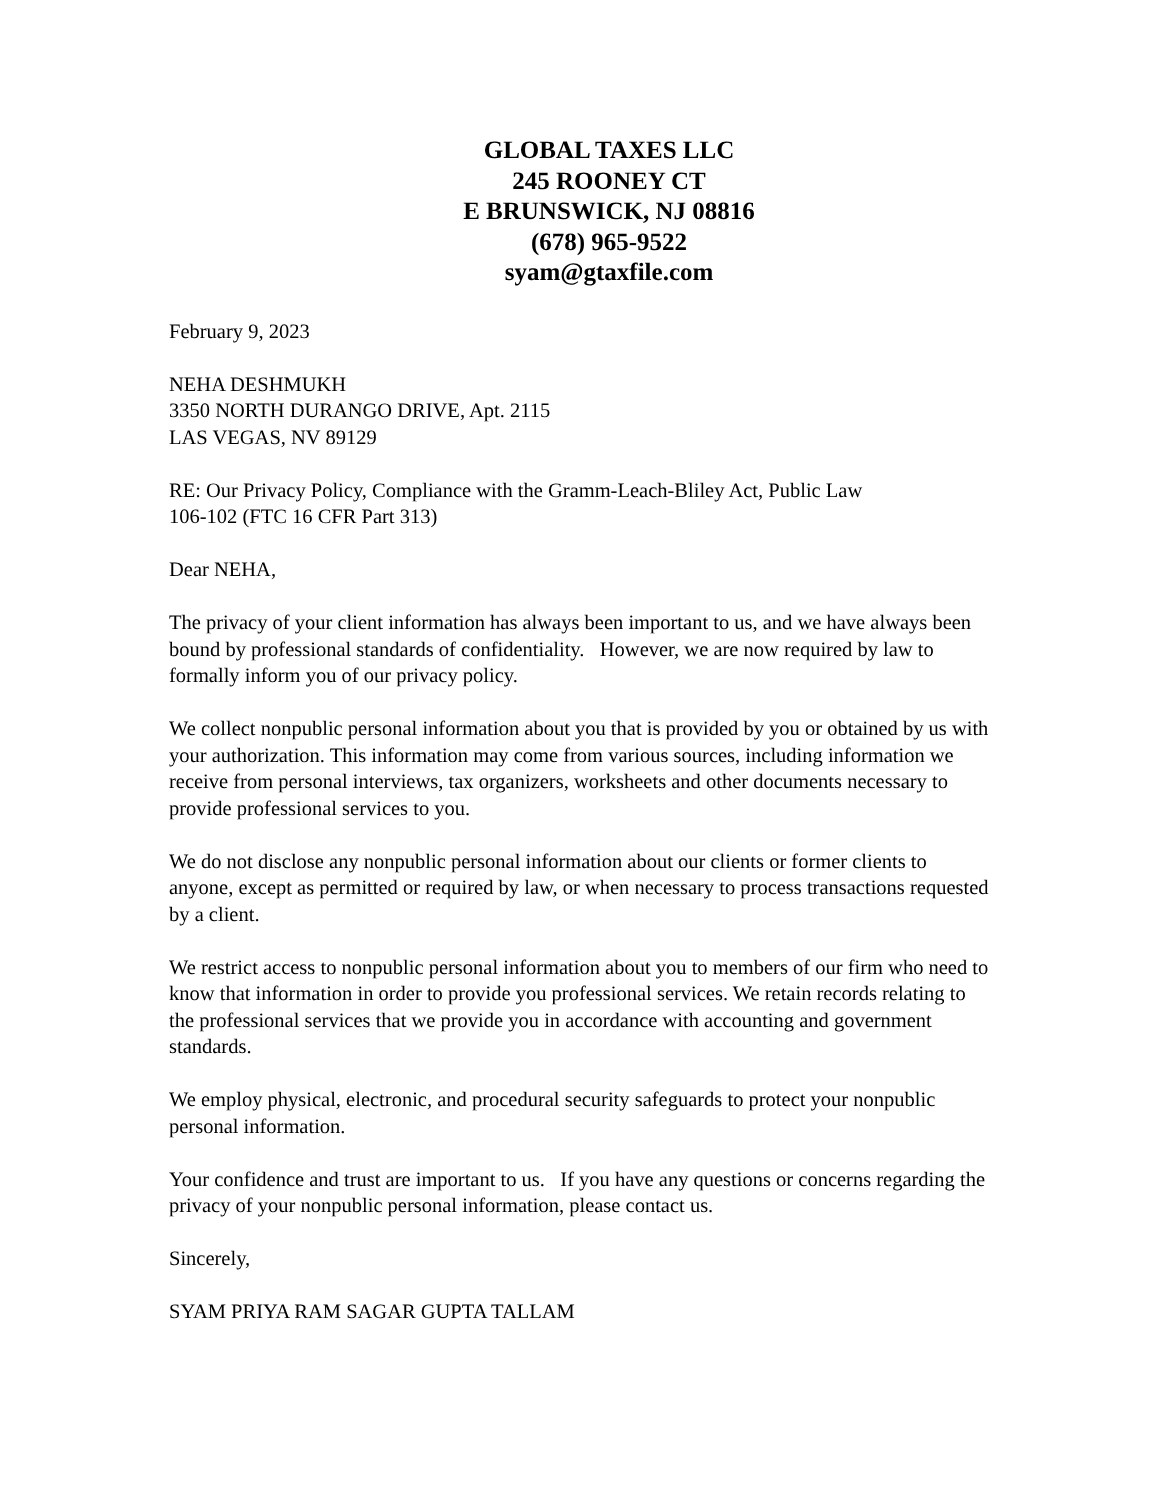GLOBAL TAXES LLC
245 ROONEY CT
E BRUNSWICK, NJ 08816
(678) 965-9522
syam@gtaxfile.com
February 9, 2023
NEHA DESHMUKH
3350 NORTH DURANGO DRIVE, Apt. 2115
LAS VEGAS, NV 89129
RE: Our Privacy Policy, Compliance with the Gramm-Leach-Bliley Act, Public Law
106-102 (FTC 16 CFR Part 313)
Dear NEHA,
The privacy of your client information has always been important to us, and we have always been bound by professional standards of confidentiality. However, we are now required by law to formally inform you of our privacy policy.
We collect nonpublic personal information about you that is provided by you or obtained by us with your authorization. This information may come from various sources, including information we receive from personal interviews, tax organizers, worksheets and other documents necessary to provide professional services to you.
We do not disclose any nonpublic personal information about our clients or former clients to anyone, except as permitted or required by law, or when necessary to process transactions requested by a client.
We restrict access to nonpublic personal information about you to members of our firm who need to know that information in order to provide you professional services. We retain records relating to the professional services that we provide you in accordance with accounting and government standards.
We employ physical, electronic, and procedural security safeguards to protect your nonpublic personal information.
Your confidence and trust are important to us. If you have any questions or concerns regarding the privacy of your nonpublic personal information, please contact us.
Sincerely,
SYAM PRIYA RAM SAGAR GUPTA TALLAM